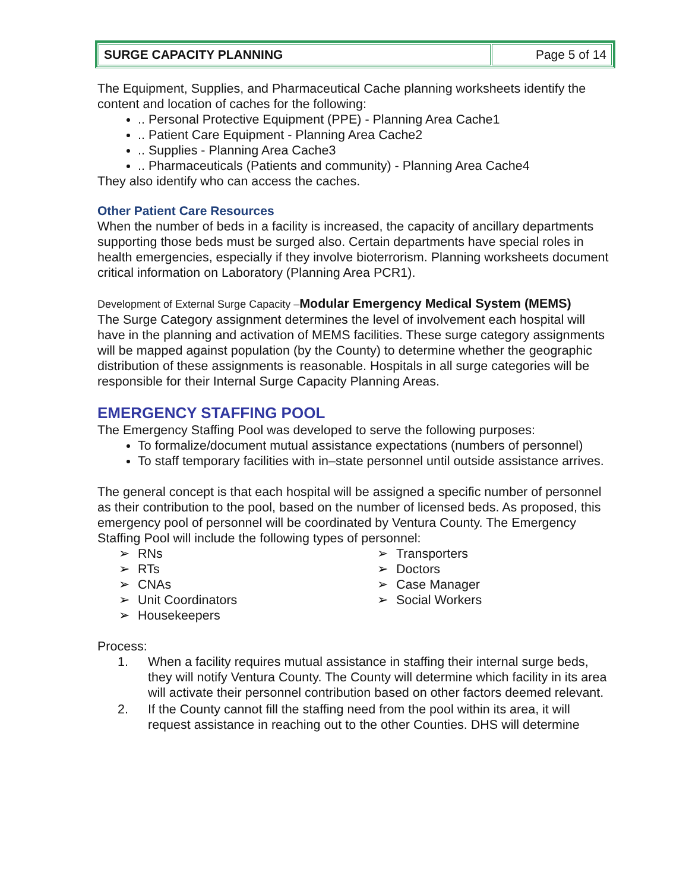| SURGE CAPACITY PLANNING | Page 5 of 14 |
The Equipment, Supplies, and Pharmaceutical Cache planning worksheets identify the content and location of caches for the following:
.. Personal Protective Equipment (PPE) - Planning Area Cache1
.. Patient Care Equipment - Planning Area Cache2
.. Supplies - Planning Area Cache3
.. Pharmaceuticals (Patients and community) - Planning Area Cache4
They also identify who can access the caches.
Other Patient Care Resources
When the number of beds in a facility is increased, the capacity of ancillary departments supporting those beds must be surged also. Certain departments have special roles in health emergencies, especially if they involve bioterrorism. Planning worksheets document critical information on Laboratory (Planning Area PCR1).
Development of External Surge Capacity –Modular Emergency Medical System (MEMS)
The Surge Category assignment determines the level of involvement each hospital will have in the planning and activation of MEMS facilities. These surge category assignments will be mapped against population (by the County) to determine whether the geographic distribution of these assignments is reasonable. Hospitals in all surge categories will be responsible for their Internal Surge Capacity Planning Areas.
EMERGENCY STAFFING POOL
The Emergency Staffing Pool was developed to serve the following purposes:
To formalize/document mutual assistance expectations (numbers of personnel)
To staff temporary facilities with in–state personnel until outside assistance arrives.
The general concept is that each hospital will be assigned a specific number of personnel as their contribution to the pool, based on the number of licensed beds. As proposed, this emergency pool of personnel will be coordinated by Ventura County. The Emergency Staffing Pool will include the following types of personnel:
RNs
RTs
CNAs
Unit Coordinators
Housekeepers
Transporters
Doctors
Case Manager
Social Workers
Process:
1. When a facility requires mutual assistance in staffing their internal surge beds, they will notify Ventura County. The County will determine which facility in its area will activate their personnel contribution based on other factors deemed relevant.
2. If the County cannot fill the staffing need from the pool within its area, it will request assistance in reaching out to the other Counties. DHS will determine